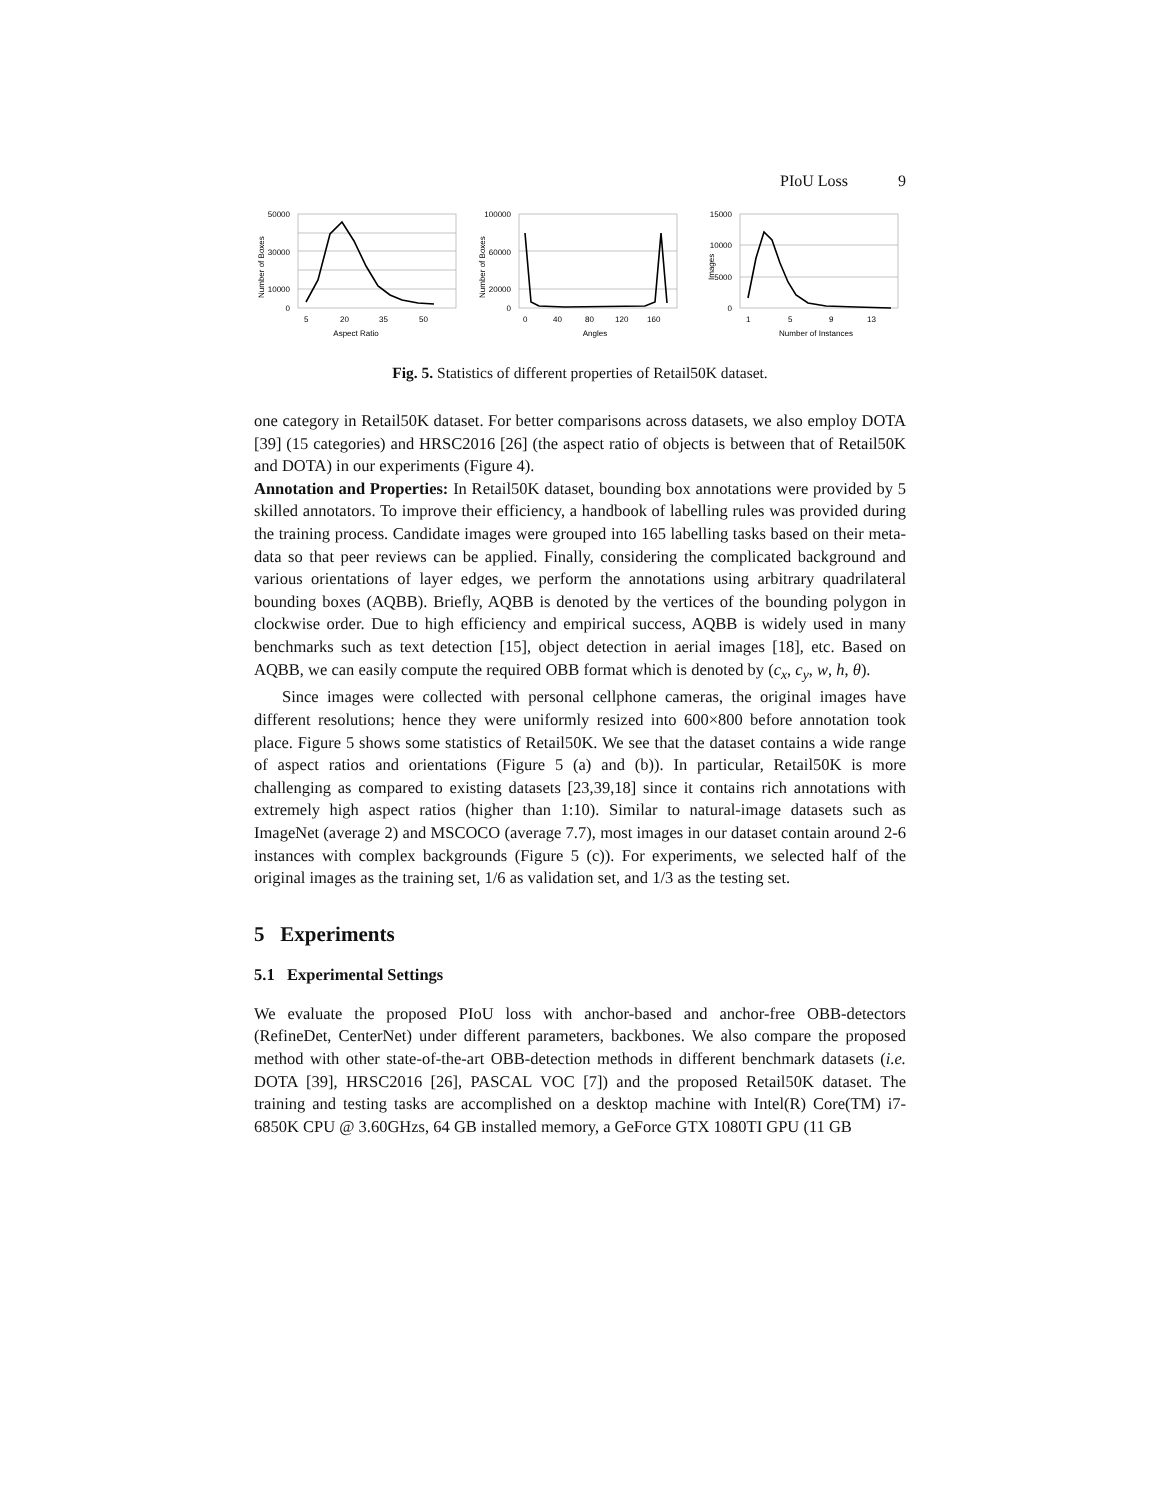PIoU Loss 9
50000
30000
10000
0
5
20
35
50
Aspect Ratio
Number of Boxes
100000
60000
20000
0
0
40
80
120
160
Angles
Number of Boxes
15000
10000
5000
0
1
5
9
13
Number of Instances
Images
Fig. 5. Statistics of different properties of Retail50K dataset.
one category in Retail50K dataset. For better comparisons across datasets, we also employ DOTA [39] (15 categories) and HRSC2016 [26] (the aspect ratio of objects is between that of Retail50K and DOTA) in our experiments (Figure 4).
Annotation and Properties: In Retail50K dataset, bounding box annotations were provided by 5 skilled annotators. To improve their efficiency, a handbook of labelling rules was provided during the training process. Candidate images were grouped into 165 labelling tasks based on their meta-data so that peer reviews can be applied. Finally, considering the complicated background and various orientations of layer edges, we perform the annotations using arbitrary quadrilateral bounding boxes (AQBB). Briefly, AQBB is denoted by the vertices of the bounding polygon in clockwise order. Due to high efficiency and empirical success, AQBB is widely used in many benchmarks such as text detection [15], object detection in aerial images [18], etc. Based on AQBB, we can easily compute the required OBB format which is denoted by (c<sub>x</sub>, c<sub>y</sub>, w, h, θ).
Since images were collected with personal cellphone cameras, the original images have different resolutions; hence they were uniformly resized into 600×800 before annotation took place. Figure 5 shows some statistics of Retail50K. We see that the dataset contains a wide range of aspect ratios and orientations (Figure 5 (a) and (b)). In particular, Retail50K is more challenging as compared to existing datasets [23,39,18] since it contains rich annotations with extremely high aspect ratios (higher than 1:10). Similar to natural-image datasets such as ImageNet (average 2) and MSCOCO (average 7.7), most images in our dataset contain around 2-6 instances with complex backgrounds (Figure 5 (c)). For experiments, we selected half of the original images as the training set, 1/6 as validation set, and 1/3 as the testing set.
5 Experiments
5.1 Experimental Settings
We evaluate the proposed PIoU loss with anchor-based and anchor-free OBB-detectors (RefineDet, CenterNet) under different parameters, backbones. We also compare the proposed method with other state-of-the-art OBB-detection methods in different benchmark datasets (i.e. DOTA [39], HRSC2016 [26], PASCAL VOC [7]) and the proposed Retail50K dataset. The training and testing tasks are accomplished on a desktop machine with Intel(R) Core(TM) i7-6850K CPU @ 3.60GHzs, 64 GB installed memory, a GeForce GTX 1080TI GPU (11 GB